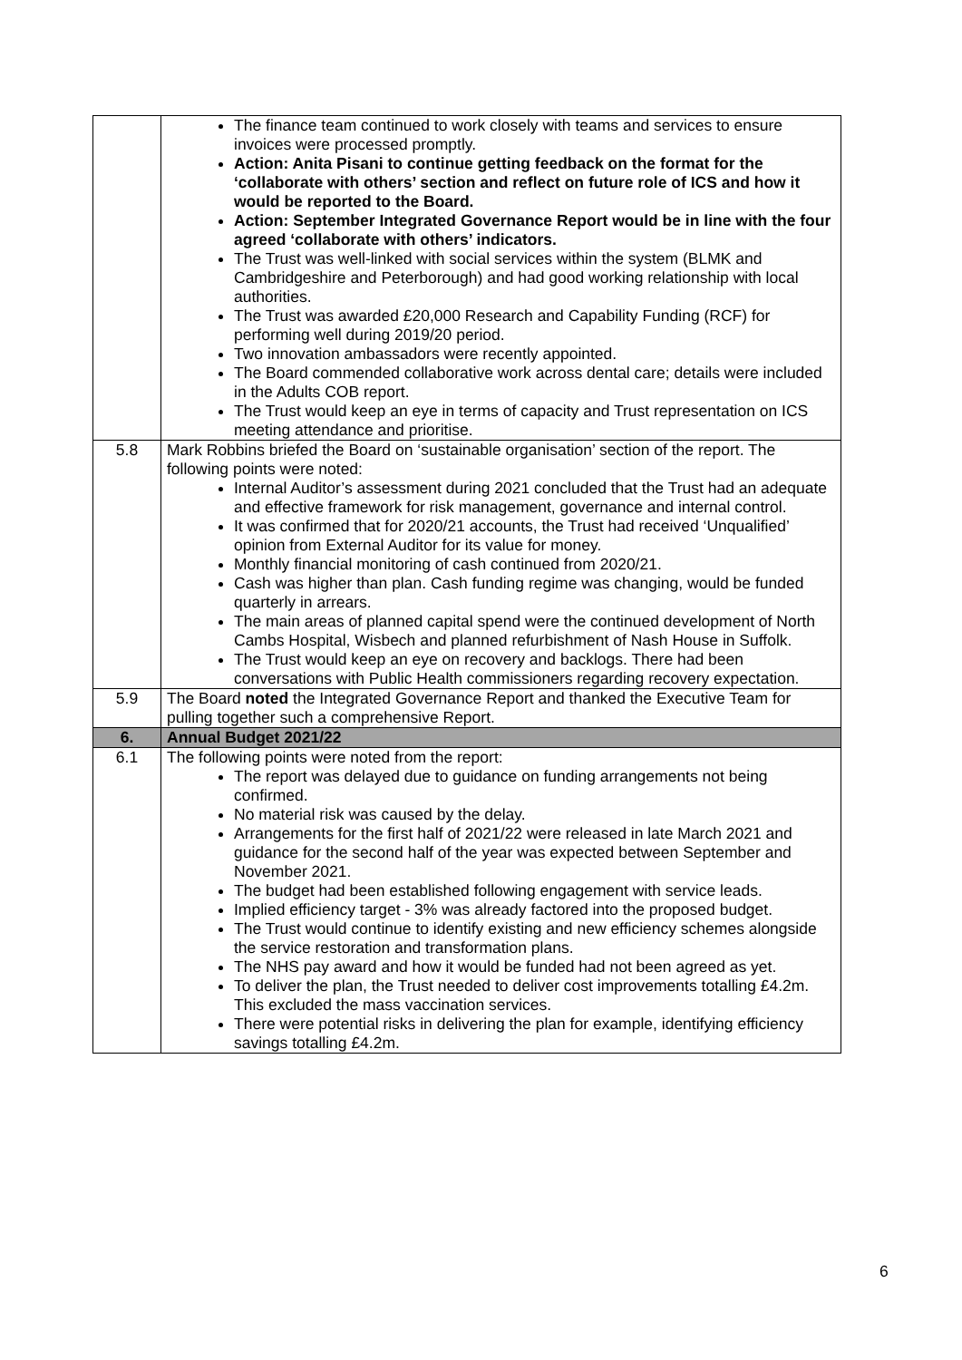| | The finance team continued to work closely with teams and services to ensure invoices were processed promptly. Action: Anita Pisani to continue getting feedback on the format for the ‘collaborate with others’ section and reflect on future role of ICS and how it would be reported to the Board. Action: September Integrated Governance Report would be in line with the four agreed ‘collaborate with others’ indicators. The Trust was well-linked with social services within the system (BLMK and Cambridgeshire and Peterborough) and had good working relationship with local authorities. The Trust was awarded £20,000 Research and Capability Funding (RCF) for performing well during 2019/20 period. Two innovation ambassadors were recently appointed. The Board commended collaborative work across dental care; details were included in the Adults COB report. The Trust would keep an eye in terms of capacity and Trust representation on ICS meeting attendance and prioritise. |
| 5.8 | Mark Robbins briefed the Board on ‘sustainable organisation’ section of the report. The following points were noted: Internal Auditor’s assessment during 2021 concluded that the Trust had an adequate and effective framework for risk management, governance and internal control. It was confirmed that for 2020/21 accounts, the Trust had received ‘Unqualified’ opinion from External Auditor for its value for money. Monthly financial monitoring of cash continued from 2020/21. Cash was higher than plan. Cash funding regime was changing, would be funded quarterly in arrears. The main areas of planned capital spend were the continued development of North Cambs Hospital, Wisbech and planned refurbishment of Nash House in Suffolk. The Trust would keep an eye on recovery and backlogs. There had been conversations with Public Health commissioners regarding recovery expectation. |
| 5.9 | The Board noted the Integrated Governance Report and thanked the Executive Team for pulling together such a comprehensive Report. |
| 6. | Annual Budget 2021/22 |
| 6.1 | The following points were noted from the report: The report was delayed due to guidance on funding arrangements not being confirmed. No material risk was caused by the delay. Arrangements for the first half of 2021/22 were released in late March 2021 and guidance for the second half of the year was expected between September and November 2021. The budget had been established following engagement with service leads. Implied efficiency target - 3% was already factored into the proposed budget. The Trust would continue to identify existing and new efficiency schemes alongside the service restoration and transformation plans. The NHS pay award and how it would be funded had not been agreed as yet. To deliver the plan, the Trust needed to deliver cost improvements totalling £4.2m. This excluded the mass vaccination services. There were potential risks in delivering the plan for example, identifying efficiency savings totalling £4.2m. |
6